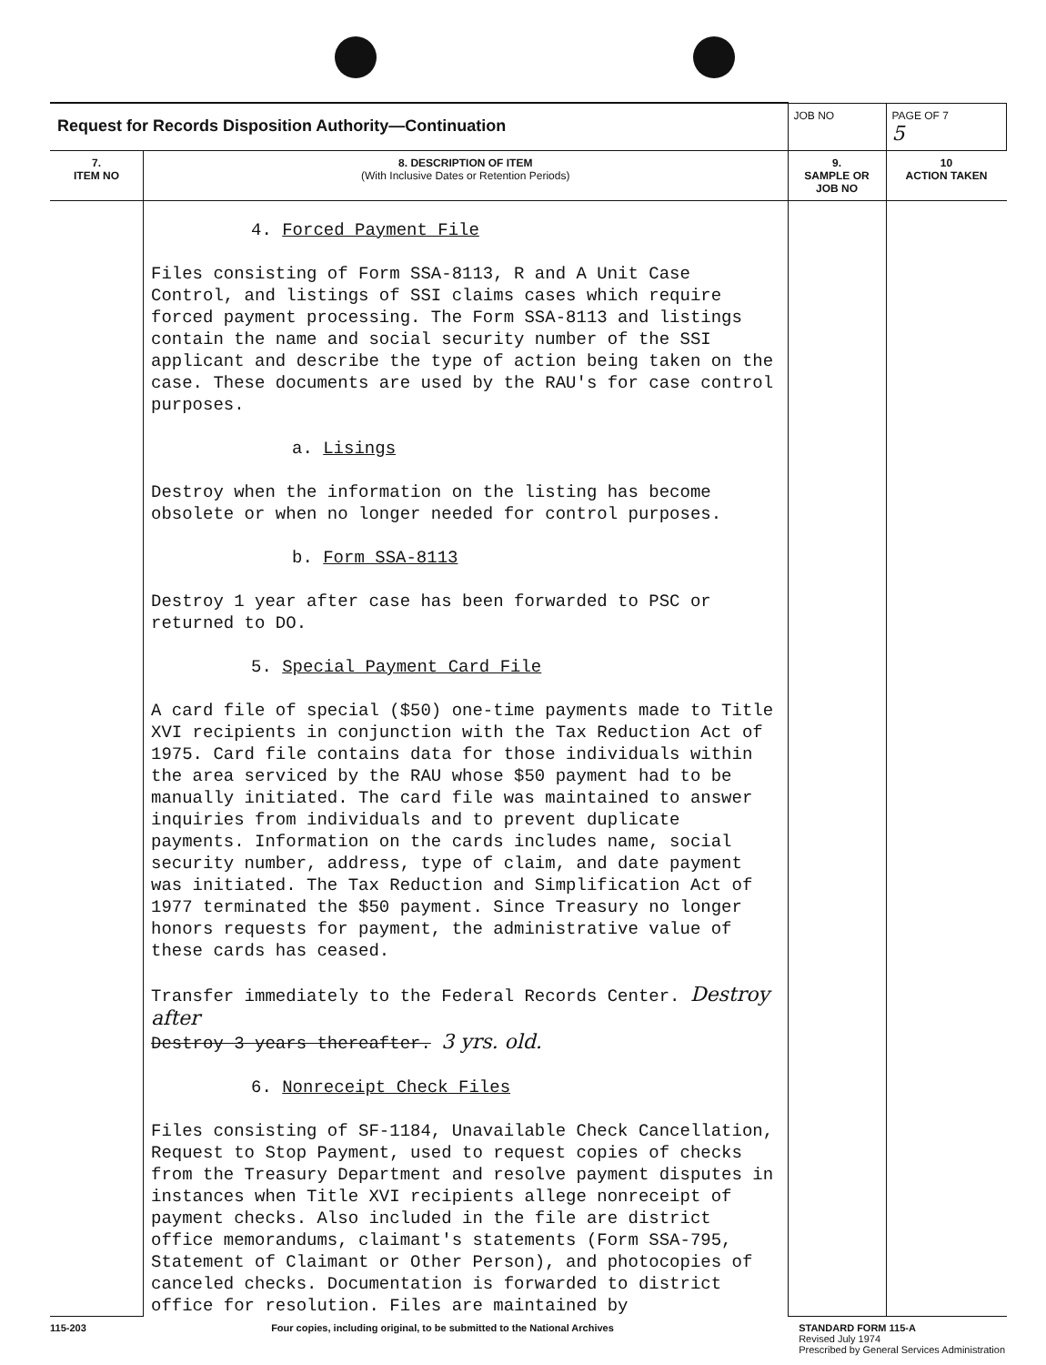| Request for Records Disposition Authority—Continuation | | JOB NO | | PAGE OF 7 5 |
| 7. ITEM NO | 8. DESCRIPTION OF ITEM (With Inclusive Dates or Retention Periods) | | 9. SAMPLE OR JOB NO | 10 ACTION TAKEN |
| | 4. Forced Payment File Files consisting of Form SSA-8113, R and A Unit Case Control, and listings of SSI claims cases which require forced payment processing. The Form SSA-8113 and listings contain the name and social security number of the SSI applicant and describe the type of action being taken on the case. These documents are used by the RAU's for case control purposes. a. Lisings Destroy when the information on the listing has become obsolete or when no longer needed for control purposes. b. Form SSA-8113 Destroy 1 year after case has been forwarded to PSC or returned to DO. 5. Special Payment Card File A card file of special ($50) one-time payments made to Title XVI recipients in conjunction with the Tax Reduction Act of 1975. Card file contains data for those individuals within the area serviced by the RAU whose $50 payment had to be manually initiated. The card file was maintained to answer inquiries from individuals and to prevent duplicate payments. Information on the cards includes name, social security number, address, type of claim, and date payment was initiated. The Tax Reduction and Simplification Act of 1977 terminated the $50 payment. Since Treasury no longer honors requests for payment, the administrative value of these cards has ceased. Transfer immediately to the Federal Records Center. Destroy after Destroy 3 years thereafter. 3 yrs. old. 6. Nonreceipt Check Files Files consisting of SF-1184, Unavailable Check Cancellation, Request to Stop Payment, used to request copies of checks from the Treasury Department and resolve payment disputes in instances when Title XVI recipients allege nonreceipt of payment checks. Also included in the file are district office memorandums, claimant's statements (Form SSA-795, Statement of Claimant or Other Person), and photocopies of canceled checks. Documentation is forwarded to district office for resolution. Files are maintained by | | | |
115-203 Four copies, including original, to be submitted to the National Archives STANDARD FORM 115-A
Revised July 1974
Prescribed by General Services Administration